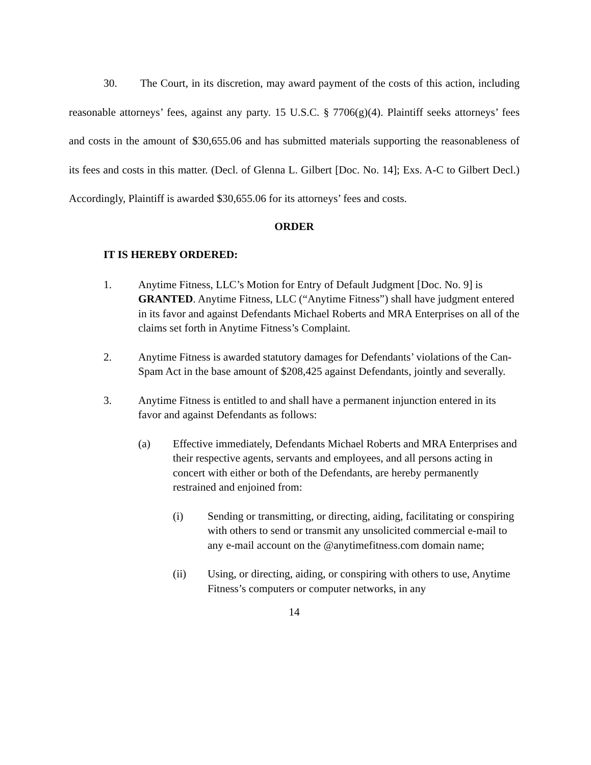30. The Court, in its discretion, may award payment of the costs of this action, including reasonable attorneys’ fees, against any party. 15 U.S.C. § 7706(g)(4). Plaintiff seeks attorneys’ fees and costs in the amount of $30,655.06 and has submitted materials supporting the reasonableness of its fees and costs in this matter. (Decl. of Glenna L. Gilbert [Doc. No. 14]; Exs. A-C to Gilbert Decl.) Accordingly, Plaintiff is awarded $30,655.06 for its attorneys’ fees and costs.
ORDER
IT IS HEREBY ORDERED:
1. Anytime Fitness, LLC’s Motion for Entry of Default Judgment [Doc. No. 9] is GRANTED. Anytime Fitness, LLC (“Anytime Fitness”) shall have judgment entered in its favor and against Defendants Michael Roberts and MRA Enterprises on all of the claims set forth in Anytime Fitness’s Complaint.
2. Anytime Fitness is awarded statutory damages for Defendants’ violations of the Can-Spam Act in the base amount of $208,425 against Defendants, jointly and severally.
3. Anytime Fitness is entitled to and shall have a permanent injunction entered in its favor and against Defendants as follows:
(a) Effective immediately, Defendants Michael Roberts and MRA Enterprises and their respective agents, servants and employees, and all persons acting in concert with either or both of the Defendants, are hereby permanently restrained and enjoined from:
(i) Sending or transmitting, or directing, aiding, facilitating or conspiring with others to send or transmit any unsolicited commercial e-mail to any e-mail account on the @anytimefitness.com domain name;
(ii) Using, or directing, aiding, or conspiring with others to use, Anytime Fitness’s computers or computer networks, in any
14